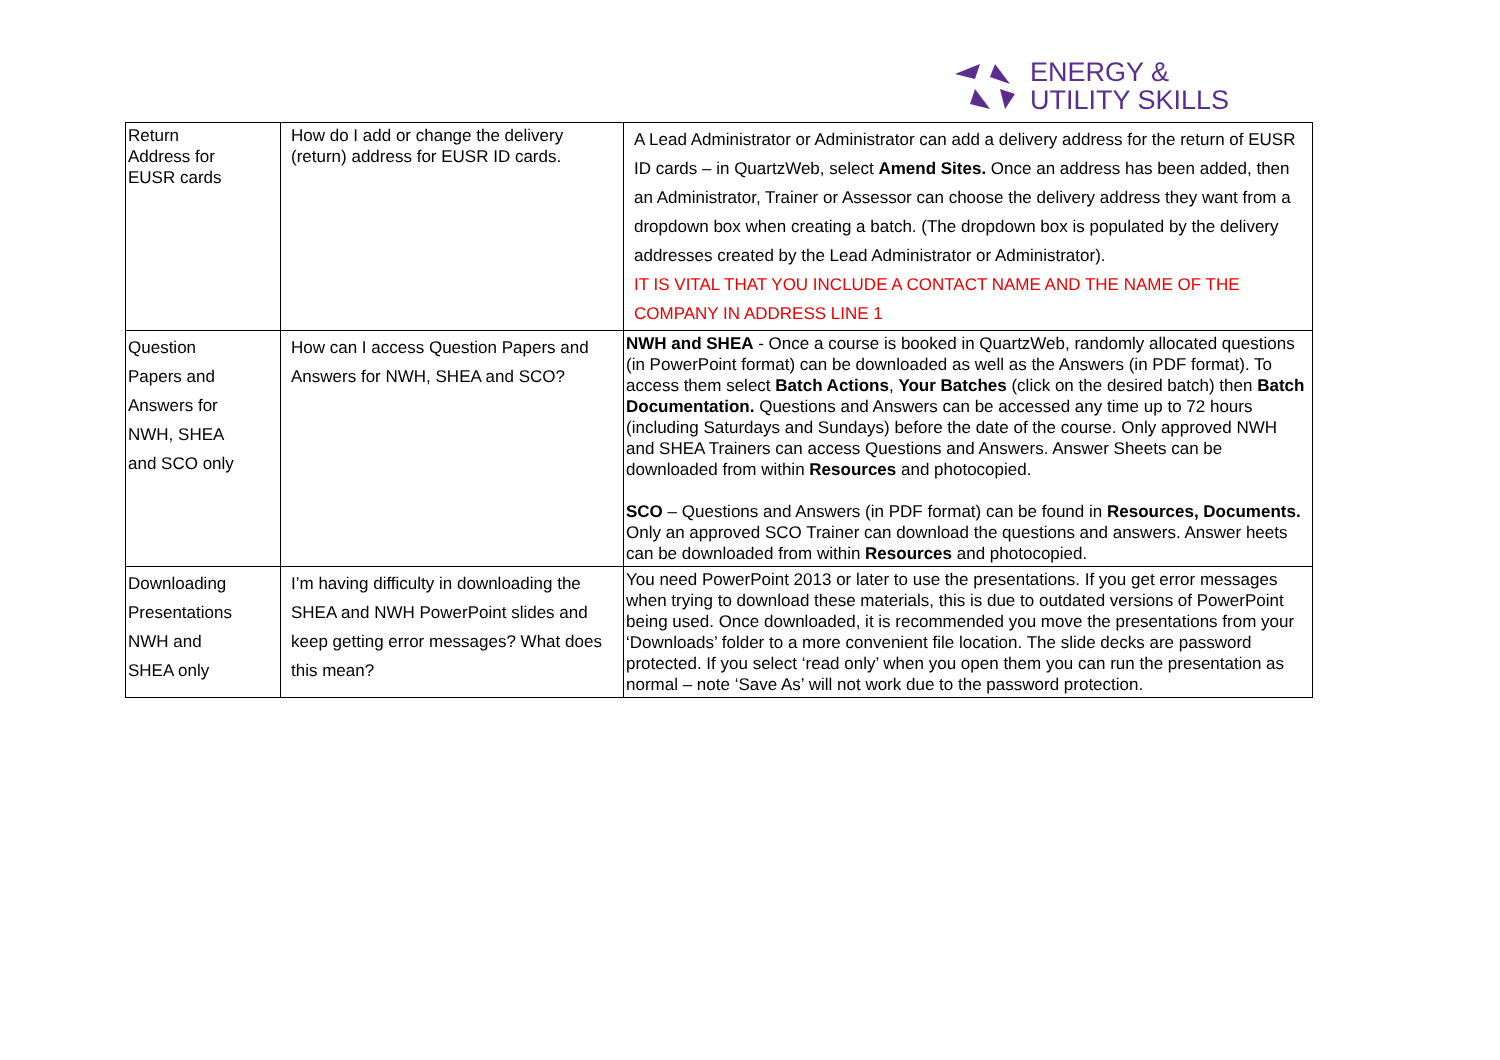ENERGY &
UTILITY SKILLS
| Return Address for EUSR cards | How do I add or change the delivery (return) address for EUSR ID cards. | A Lead Administrator or Administrator can add a delivery address for the return of EUSR ID cards – in QuartzWeb, select Amend Sites. Once an address has been added, then an Administrator, Trainer or Assessor can choose the delivery address they want from a dropdown box when creating a batch. (The dropdown box is populated by the delivery addresses created by the Lead Administrator or Administrator). IT IS VITAL THAT YOU INCLUDE A CONTACT NAME AND THE NAME OF THE COMPANY IN ADDRESS LINE 1 |
| Question Papers and Answers for NWH, SHEA and SCO only | How can I access Question Papers and Answers for NWH, SHEA and SCO? | NWH and SHEA - Once a course is booked in QuartzWeb, randomly allocated questions (in PowerPoint format) can be downloaded as well as the Answers (in PDF format). To access them select Batch Actions , Your Batches (click on the desired batch) then Batch Documentation. Questions and Answers can be accessed any time up to 72 hours (including Saturdays and Sundays) before the date of the course. Only approved NWH and SHEA Trainers can access Questions and Answers. Answer Sheets can be downloaded from within Resources and photocopied. SCO – Questions and Answers (in PDF format) can be found in Resources, Documents. Only an approved SCO Trainer can download the questions and answers. Answer heets can be downloaded from within Resources and photocopied. |
| Downloading Presentations NWH and SHEA only | I’m having difficulty in downloading the SHEA and NWH PowerPoint slides and keep getting error messages? What does this mean? | You need PowerPoint 2013 or later to use the presentations. If you get error messages when trying to download these materials, this is due to outdated versions of PowerPoint being used. Once downloaded, it is recommended you move the presentations from your ‘Downloads’ folder to a more convenient file location. The slide decks are password protected. If you select ‘read only’ when you open them you can run the presentation as normal – note ‘Save As’ will not work due to the password protection. |